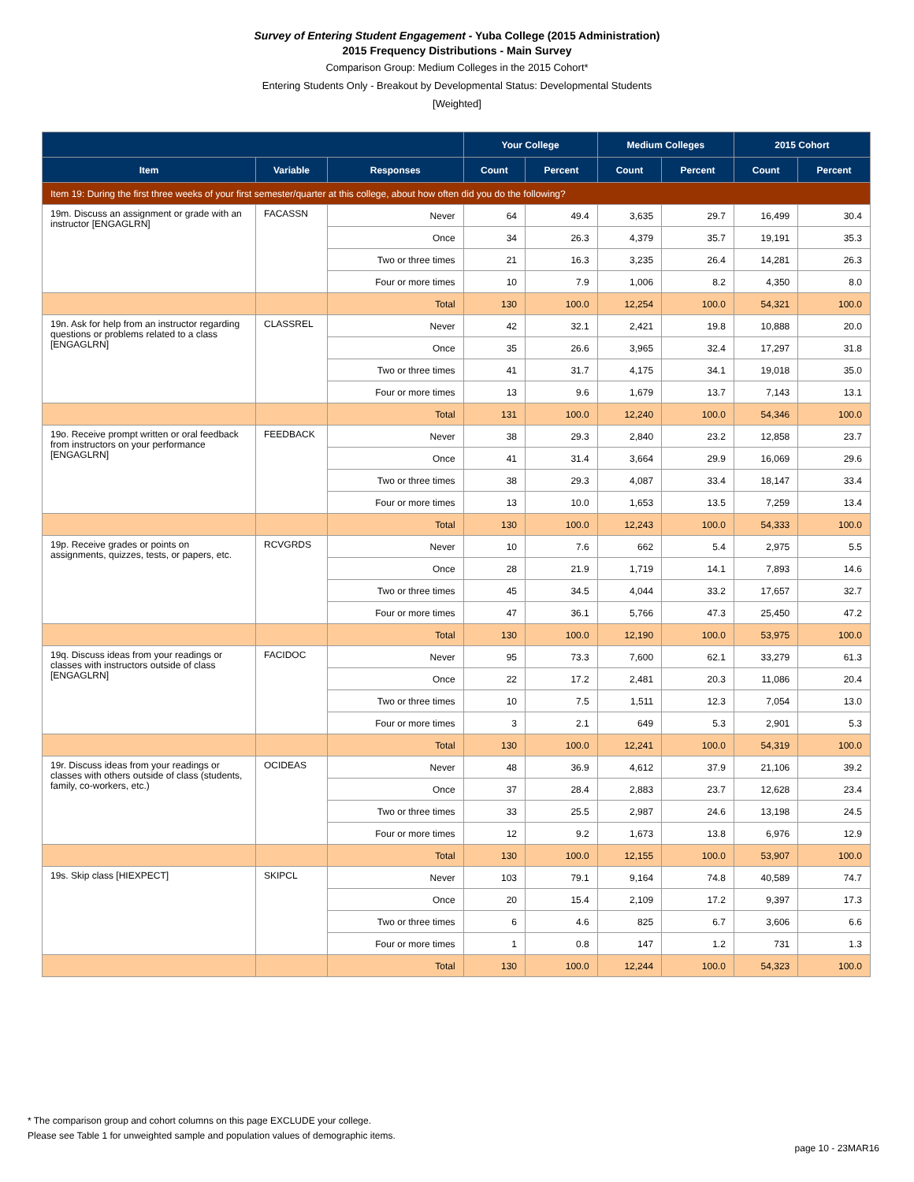Survey of Entering Student Engagement - Yuba College (2015 Administration)
2015 Frequency Distributions - Main Survey
Comparison Group: Medium Colleges in the 2015 Cohort*
Entering Students Only - Breakout by Developmental Status: Developmental Students
[Weighted]
| | | | Your College | | Medium Colleges | | 2015 Cohort | |
| --- | --- | --- | --- | --- | --- | --- | --- | --- |
| Item | Variable | Responses | Count | Percent | Count | Percent | Count | Percent |
| Item 19: During the first three weeks of your first semester/quarter at this college, about how often did you do the following? | | | | | | | | |
| 19m. Discuss an assignment or grade with an instructor [ENGAGLRN] | FACASSN | Never | 64 | 49.4 | 3,635 | 29.7 | 16,499 | 30.4 |
| | | Once | 34 | 26.3 | 4,379 | 35.7 | 19,191 | 35.3 |
| | | Two or three times | 21 | 16.3 | 3,235 | 26.4 | 14,281 | 26.3 |
| | | Four or more times | 10 | 7.9 | 1,006 | 8.2 | 4,350 | 8.0 |
| | | Total | 130 | 100.0 | 12,254 | 100.0 | 54,321 | 100.0 |
| 19n. Ask for help from an instructor regarding questions or problems related to a class [ENGAGLRN] | CLASSREL | Never | 42 | 32.1 | 2,421 | 19.8 | 10,888 | 20.0 |
| | | Once | 35 | 26.6 | 3,965 | 32.4 | 17,297 | 31.8 |
| | | Two or three times | 41 | 31.7 | 4,175 | 34.1 | 19,018 | 35.0 |
| | | Four or more times | 13 | 9.6 | 1,679 | 13.7 | 7,143 | 13.1 |
| | | Total | 131 | 100.0 | 12,240 | 100.0 | 54,346 | 100.0 |
| 19o. Receive prompt written or oral feedback from instructors on your performance [ENGAGLRN] | FEEDBACK | Never | 38 | 29.3 | 2,840 | 23.2 | 12,858 | 23.7 |
| | | Once | 41 | 31.4 | 3,664 | 29.9 | 16,069 | 29.6 |
| | | Two or three times | 38 | 29.3 | 4,087 | 33.4 | 18,147 | 33.4 |
| | | Four or more times | 13 | 10.0 | 1,653 | 13.5 | 7,259 | 13.4 |
| | | Total | 130 | 100.0 | 12,243 | 100.0 | 54,333 | 100.0 |
| 19p. Receive grades or points on assignments, quizzes, tests, or papers, etc. | RCVGRDS | Never | 10 | 7.6 | 662 | 5.4 | 2,975 | 5.5 |
| | | Once | 28 | 21.9 | 1,719 | 14.1 | 7,893 | 14.6 |
| | | Two or three times | 45 | 34.5 | 4,044 | 33.2 | 17,657 | 32.7 |
| | | Four or more times | 47 | 36.1 | 5,766 | 47.3 | 25,450 | 47.2 |
| | | Total | 130 | 100.0 | 12,190 | 100.0 | 53,975 | 100.0 |
| 19q. Discuss ideas from your readings or classes with instructors outside of class [ENGAGLRN] | FACIDOC | Never | 95 | 73.3 | 7,600 | 62.1 | 33,279 | 61.3 |
| | | Once | 22 | 17.2 | 2,481 | 20.3 | 11,086 | 20.4 |
| | | Two or three times | 10 | 7.5 | 1,511 | 12.3 | 7,054 | 13.0 |
| | | Four or more times | 3 | 2.1 | 649 | 5.3 | 2,901 | 5.3 |
| | | Total | 130 | 100.0 | 12,241 | 100.0 | 54,319 | 100.0 |
| 19r. Discuss ideas from your readings or classes with others outside of class (students, family, co-workers, etc.) | OCIDEAS | Never | 48 | 36.9 | 4,612 | 37.9 | 21,106 | 39.2 |
| | | Once | 37 | 28.4 | 2,883 | 23.7 | 12,628 | 23.4 |
| | | Two or three times | 33 | 25.5 | 2,987 | 24.6 | 13,198 | 24.5 |
| | | Four or more times | 12 | 9.2 | 1,673 | 13.8 | 6,976 | 12.9 |
| | | Total | 130 | 100.0 | 12,155 | 100.0 | 53,907 | 100.0 |
| 19s. Skip class [HIEXPECT] | SKIPCL | Never | 103 | 79.1 | 9,164 | 74.8 | 40,589 | 74.7 |
| | | Once | 20 | 15.4 | 2,109 | 17.2 | 9,397 | 17.3 |
| | | Two or three times | 6 | 4.6 | 825 | 6.7 | 3,606 | 6.6 |
| | | Four or more times | 1 | 0.8 | 147 | 1.2 | 731 | 1.3 |
| | | Total | 130 | 100.0 | 12,244 | 100.0 | 54,323 | 100.0 |
* The comparison group and cohort columns on this page EXCLUDE your college.
Please see Table 1 for unweighted sample and population values of demographic items.
page 10 - 23MAR16